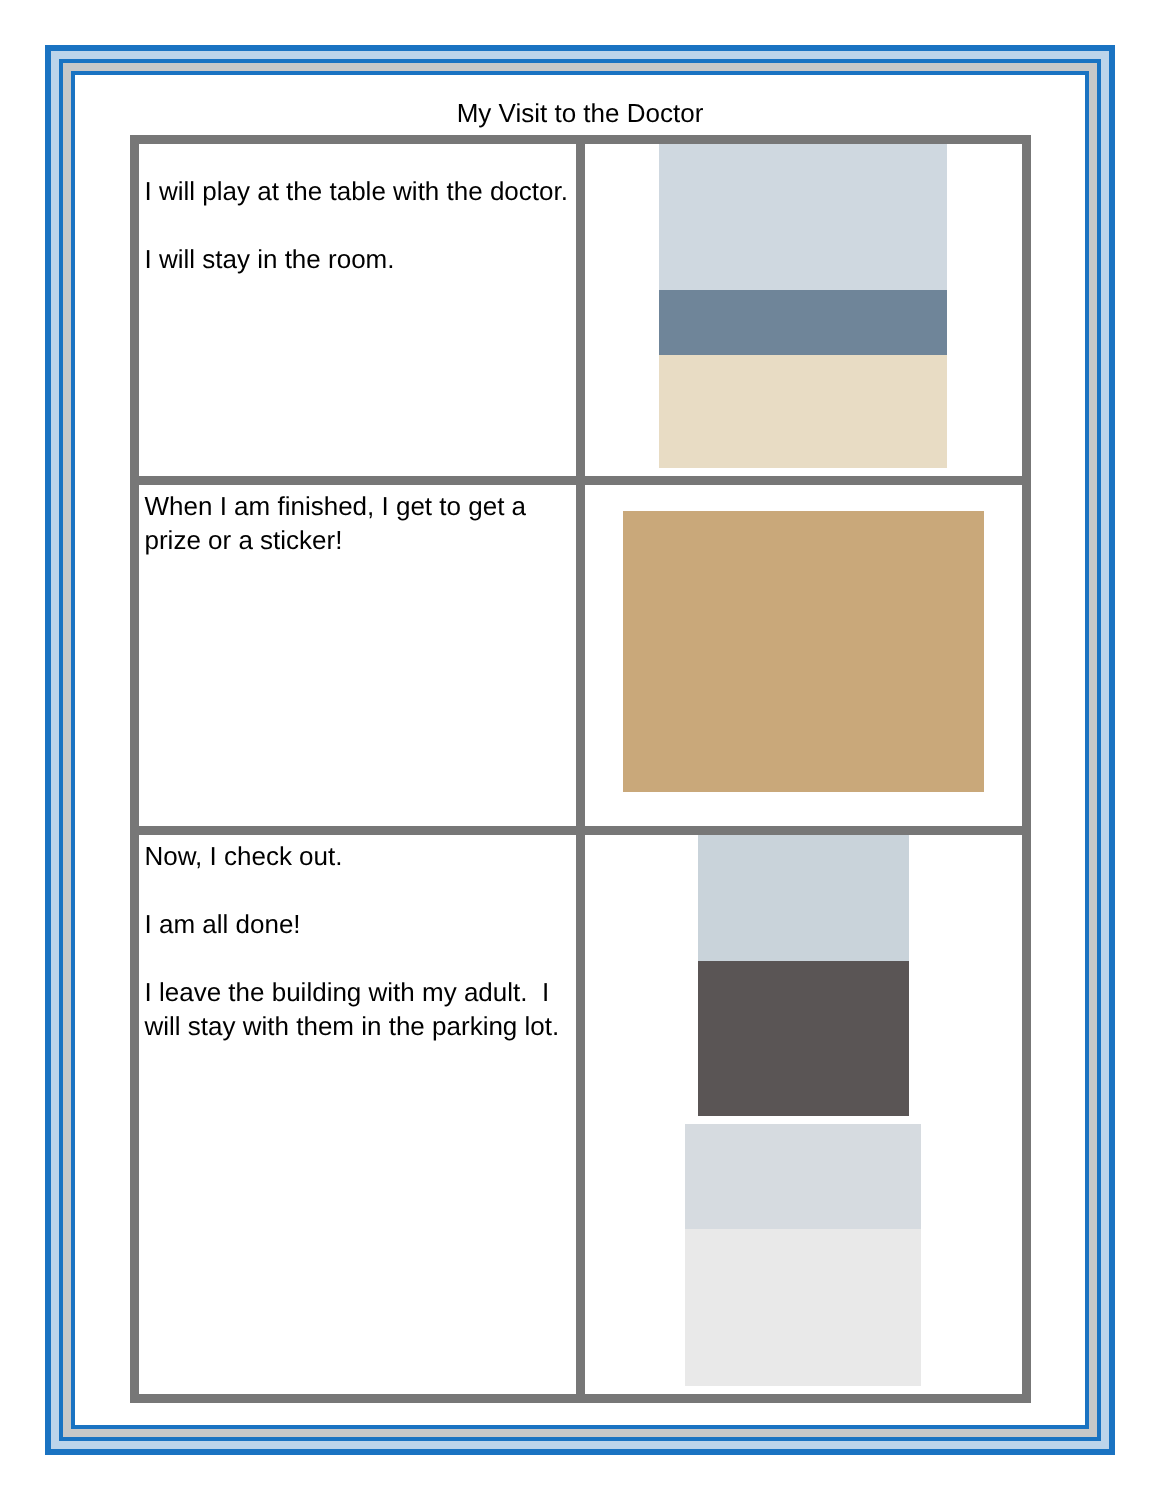My Visit to the Doctor
| I will play at the table with the doctor. I will stay in the room. | |
| When I am finished, I get to get a prize or a sticker! | |
| Now, I check out. I am all done! I leave the building with my adult. I will stay with them in the parking lot. | |